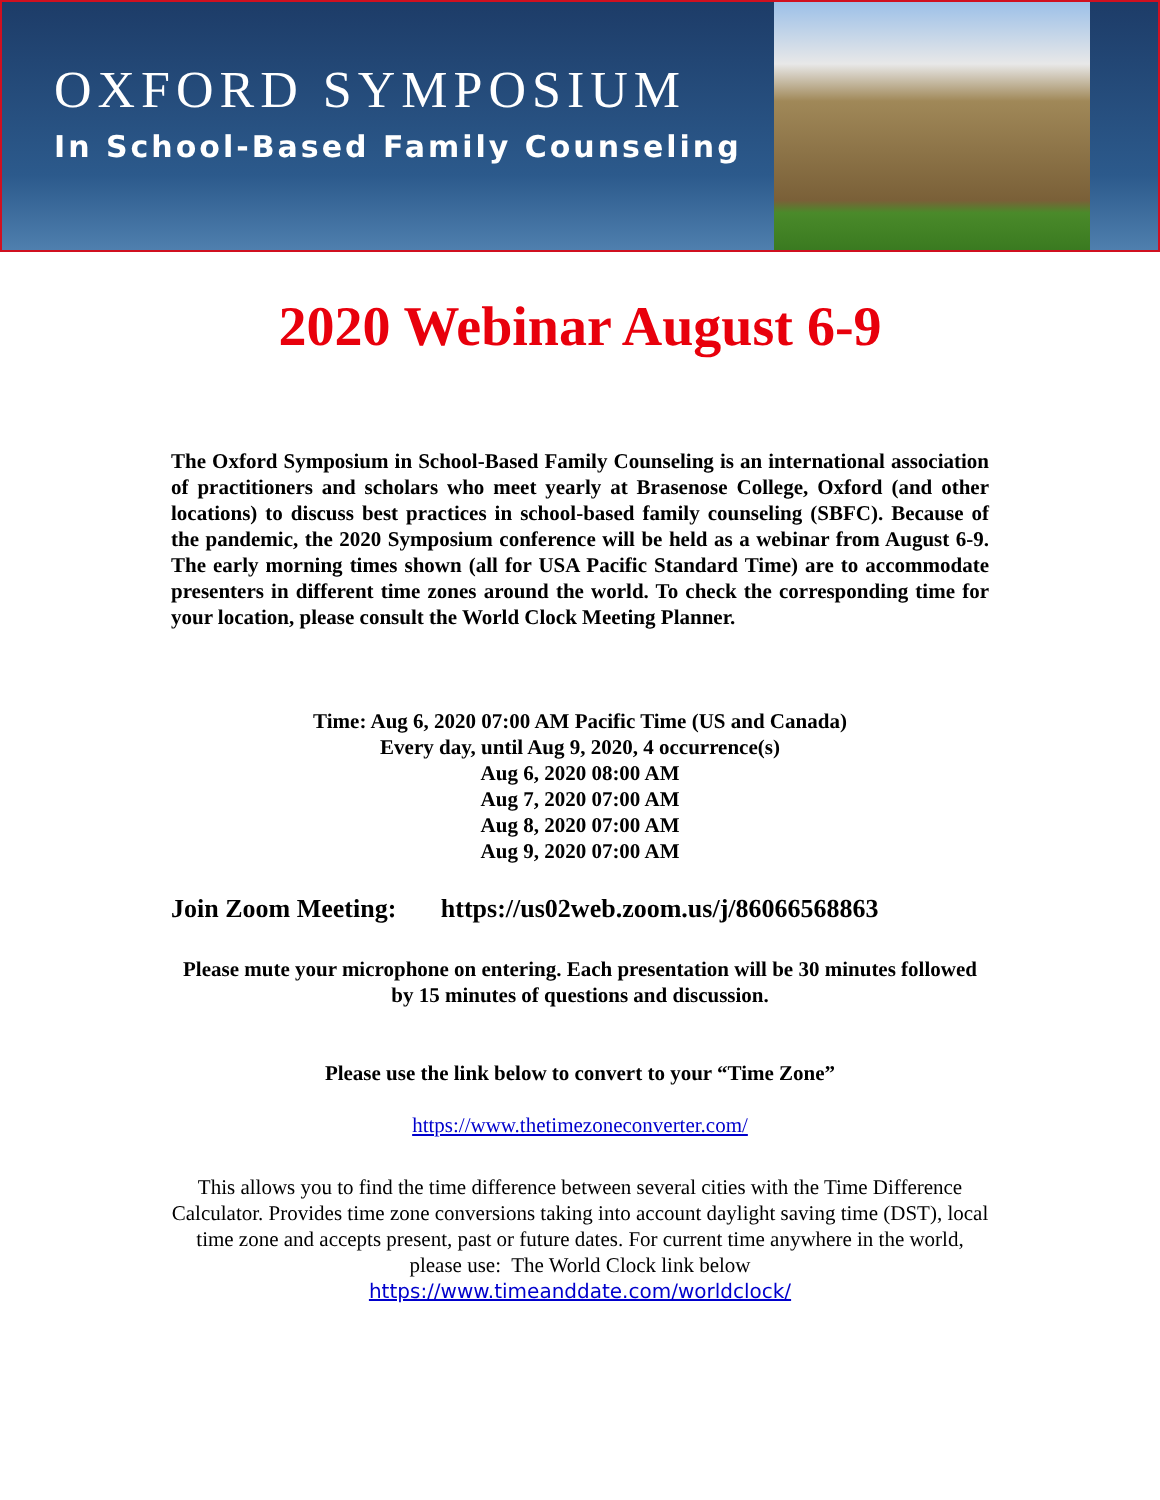OXFORD SYMPOSIUM
In School-Based Family Counseling
2020 Webinar August 6-9
The Oxford Symposium in School-Based Family Counseling is an international association of practitioners and scholars who meet yearly at Brasenose College, Oxford (and other locations) to discuss best practices in school-based family counseling (SBFC). Because of the pandemic, the 2020 Symposium conference will be held as a webinar from August 6-9. The early morning times shown (all for USA Pacific Standard Time) are to accommodate presenters in different time zones around the world. To check the corresponding time for your location, please consult the World Clock Meeting Planner.
Time: Aug 6, 2020 07:00 AM Pacific Time (US and Canada)
Every day, until Aug 9, 2020, 4 occurrence(s)
Aug 6, 2020 08:00 AM
Aug 7, 2020 07:00 AM
Aug 8, 2020 07:00 AM
Aug 9, 2020 07:00 AM
Join Zoom Meeting: https://us02web.zoom.us/j/86066568863
Please mute your microphone on entering. Each presentation will be 30 minutes followed by 15 minutes of questions and discussion.
Please use the link below to convert to your “Time Zone”
https://www.thetimezoneconverter.com/
This allows you to find the time difference between several cities with the Time Difference Calculator. Provides time zone conversions taking into account daylight saving time (DST), local time zone and accepts present, past or future dates. For current time anywhere in the world, please use: The World Clock link below
https://www.timeanddate.com/worldclock/